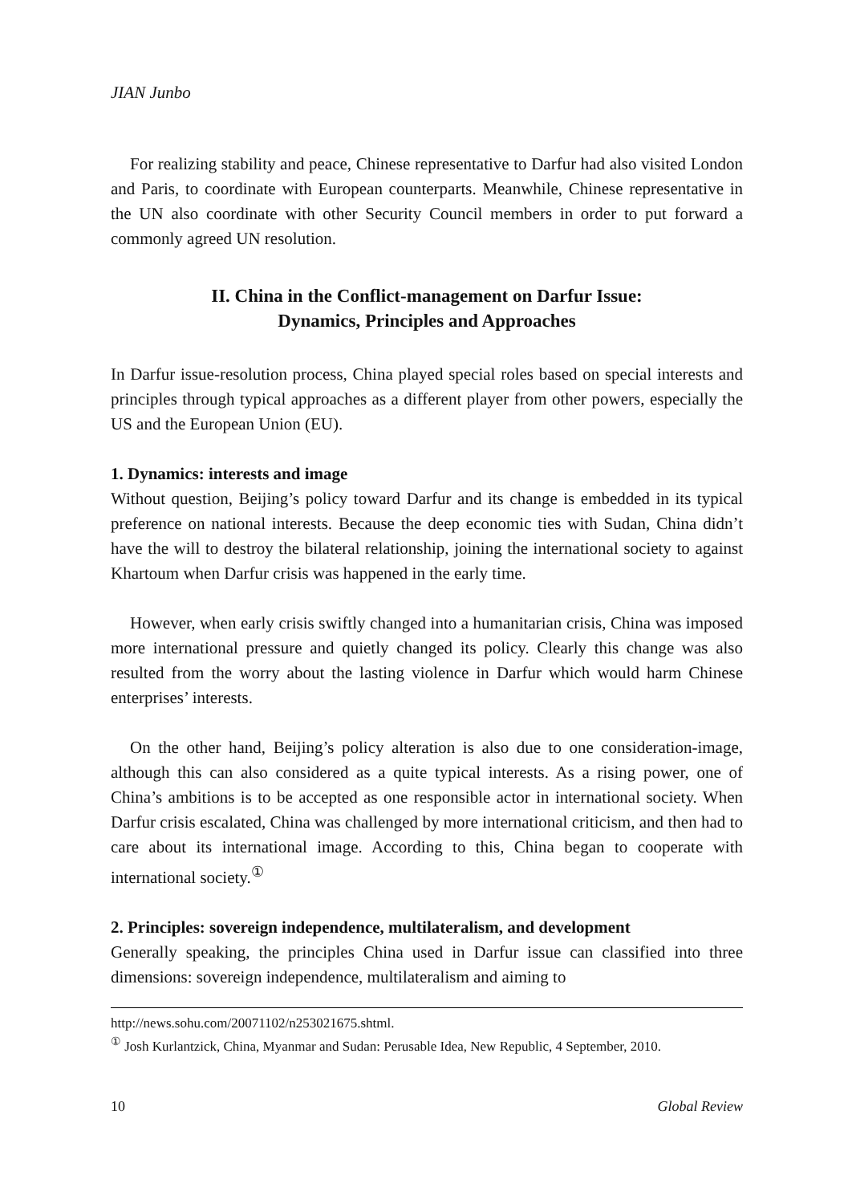JIAN Junbo
For realizing stability and peace, Chinese representative to Darfur had also visited London and Paris, to coordinate with European counterparts. Meanwhile, Chinese representative in the UN also coordinate with other Security Council members in order to put forward a commonly agreed UN resolution.
II. China in the Conflict-management on Darfur Issue:
Dynamics, Principles and Approaches
In Darfur issue-resolution process, China played special roles based on special interests and principles through typical approaches as a different player from other powers, especially the US and the European Union (EU).
1. Dynamics: interests and image
Without question, Beijing’s policy toward Darfur and its change is embedded in its typical preference on national interests. Because the deep economic ties with Sudan, China didn’t have the will to destroy the bilateral relationship, joining the international society to against Khartoum when Darfur crisis was happened in the early time.
However, when early crisis swiftly changed into a humanitarian crisis, China was imposed more international pressure and quietly changed its policy. Clearly this change was also resulted from the worry about the lasting violence in Darfur which would harm Chinese enterprises’ interests.
On the other hand, Beijing’s policy alteration is also due to one consideration-image, although this can also considered as a quite typical interests. As a rising power, one of China’s ambitions is to be accepted as one responsible actor in international society. When Darfur crisis escalated, China was challenged by more international criticism, and then had to care about its international image. According to this, China began to cooperate with international society.<sup>①</sup>
2. Principles: sovereign independence, multilateralism, and development
Generally speaking, the principles China used in Darfur issue can classified into three dimensions: sovereign independence, multilateralism and aiming to
http://news.sohu.com/20071102/n253021675.shtml.
<sup>①</sup> Josh Kurlantzick, China, Myanmar and Sudan: Perusable Idea, New Republic, 4 September, 2010.
10 Global Review